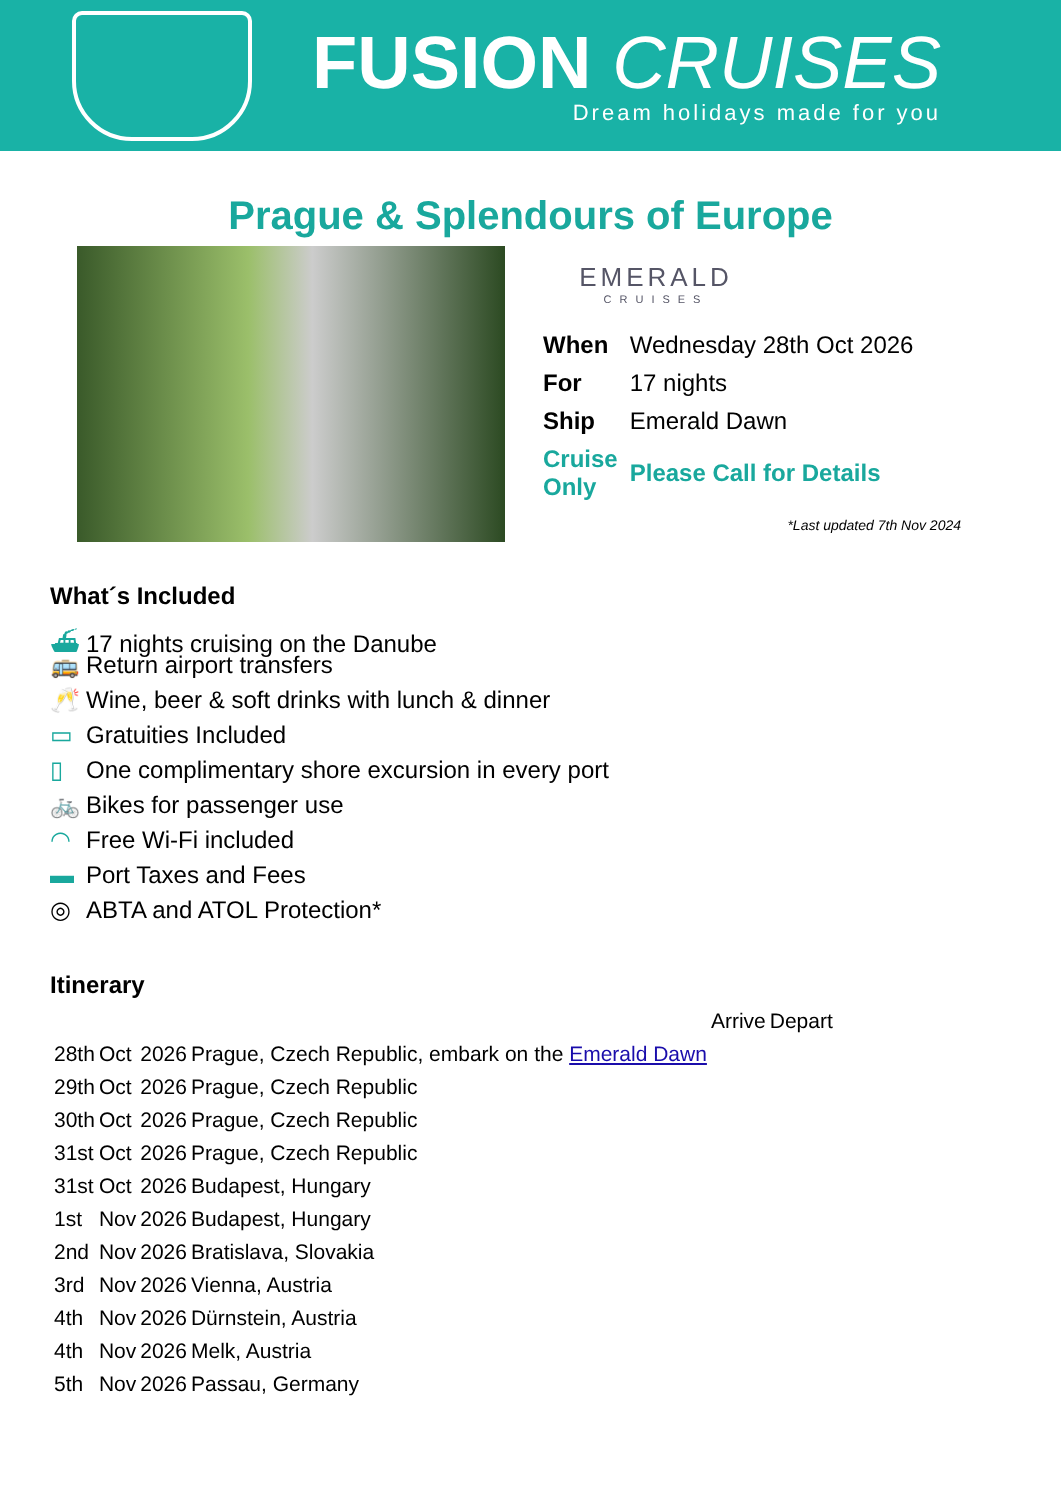FUSION CRUISES
Dream holidays made for you
Prague & Splendours of Europe
EMERALD
CRUISES
| When | Wednesday 28th Oct 2026 |
| For | 17 nights |
| Ship | Emerald Dawn |
| Cruise Only | Please Call for Details |
*Last updated 7th Nov 2024
What´s Included
⛴ 17 nights cruising on the Danube
🚌 Return airport transfers
🥂 Wine, beer & soft drinks with lunch & dinner
▭ Gratuities Included
▯ One complimentary shore excursion in every port
🚲 Bikes for passenger use
◠ Free Wi-Fi included
▬ Port Taxes and Fees
◎ ABTA and ATOL Protection*
Itinerary
| | | | | Arrive | Depart |
| 28th | Oct | 2026 | Prague, Czech Republic, embark on the Emerald Dawn | | |
| 29th | Oct | 2026 | Prague, Czech Republic | | |
| 30th | Oct | 2026 | Prague, Czech Republic | | |
| 31st | Oct | 2026 | Prague, Czech Republic | | |
| 31st | Oct | 2026 | Budapest, Hungary | | |
| 1st | Nov | 2026 | Budapest, Hungary | | |
| 2nd | Nov | 2026 | Bratislava, Slovakia | | |
| 3rd | Nov | 2026 | Vienna, Austria | | |
| 4th | Nov | 2026 | Dürnstein, Austria | | |
| 4th | Nov | 2026 | Melk, Austria | | |
| 5th | Nov | 2026 | Passau, Germany | | |